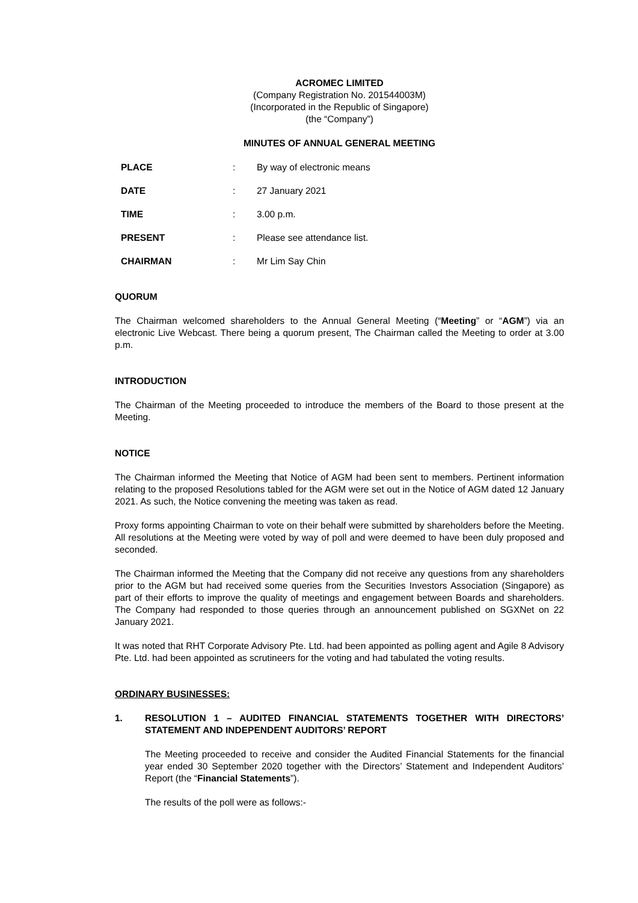ACROMEC LIMITED
(Company Registration No. 201544003M)
(Incorporated in the Republic of Singapore)
(the “Company”)
MINUTES OF ANNUAL GENERAL MEETING
| PLACE | : | By way of electronic means |
| DATE | : | 27 January 2021 |
| TIME | : | 3.00 p.m. |
| PRESENT | : | Please see attendance list. |
| CHAIRMAN | : | Mr Lim Say Chin |
QUORUM
The Chairman welcomed shareholders to the Annual General Meeting (“Meeting” or “AGM”) via an electronic Live Webcast. There being a quorum present, The Chairman called the Meeting to order at 3.00 p.m.
INTRODUCTION
The Chairman of the Meeting proceeded to introduce the members of the Board to those present at the Meeting.
NOTICE
The Chairman informed the Meeting that Notice of AGM had been sent to members. Pertinent information relating to the proposed Resolutions tabled for the AGM were set out in the Notice of AGM dated 12 January 2021. As such, the Notice convening the meeting was taken as read.
Proxy forms appointing Chairman to vote on their behalf were submitted by shareholders before the Meeting. All resolutions at the Meeting were voted by way of poll and were deemed to have been duly proposed and seconded.
The Chairman informed the Meeting that the Company did not receive any questions from any shareholders prior to the AGM but had received some queries from the Securities Investors Association (Singapore) as part of their efforts to improve the quality of meetings and engagement between Boards and shareholders. The Company had responded to those queries through an announcement published on SGXNet on 22 January 2021.
It was noted that RHT Corporate Advisory Pte. Ltd. had been appointed as polling agent and Agile 8 Advisory Pte. Ltd. had been appointed as scrutineers for the voting and had tabulated the voting results.
ORDINARY BUSINESSES:
1. RESOLUTION 1 – AUDITED FINANCIAL STATEMENTS TOGETHER WITH DIRECTORS’ STATEMENT AND INDEPENDENT AUDITORS’ REPORT
The Meeting proceeded to receive and consider the Audited Financial Statements for the financial year ended 30 September 2020 together with the Directors’ Statement and Independent Auditors’ Report (the “Financial Statements”).
The results of the poll were as follows:-